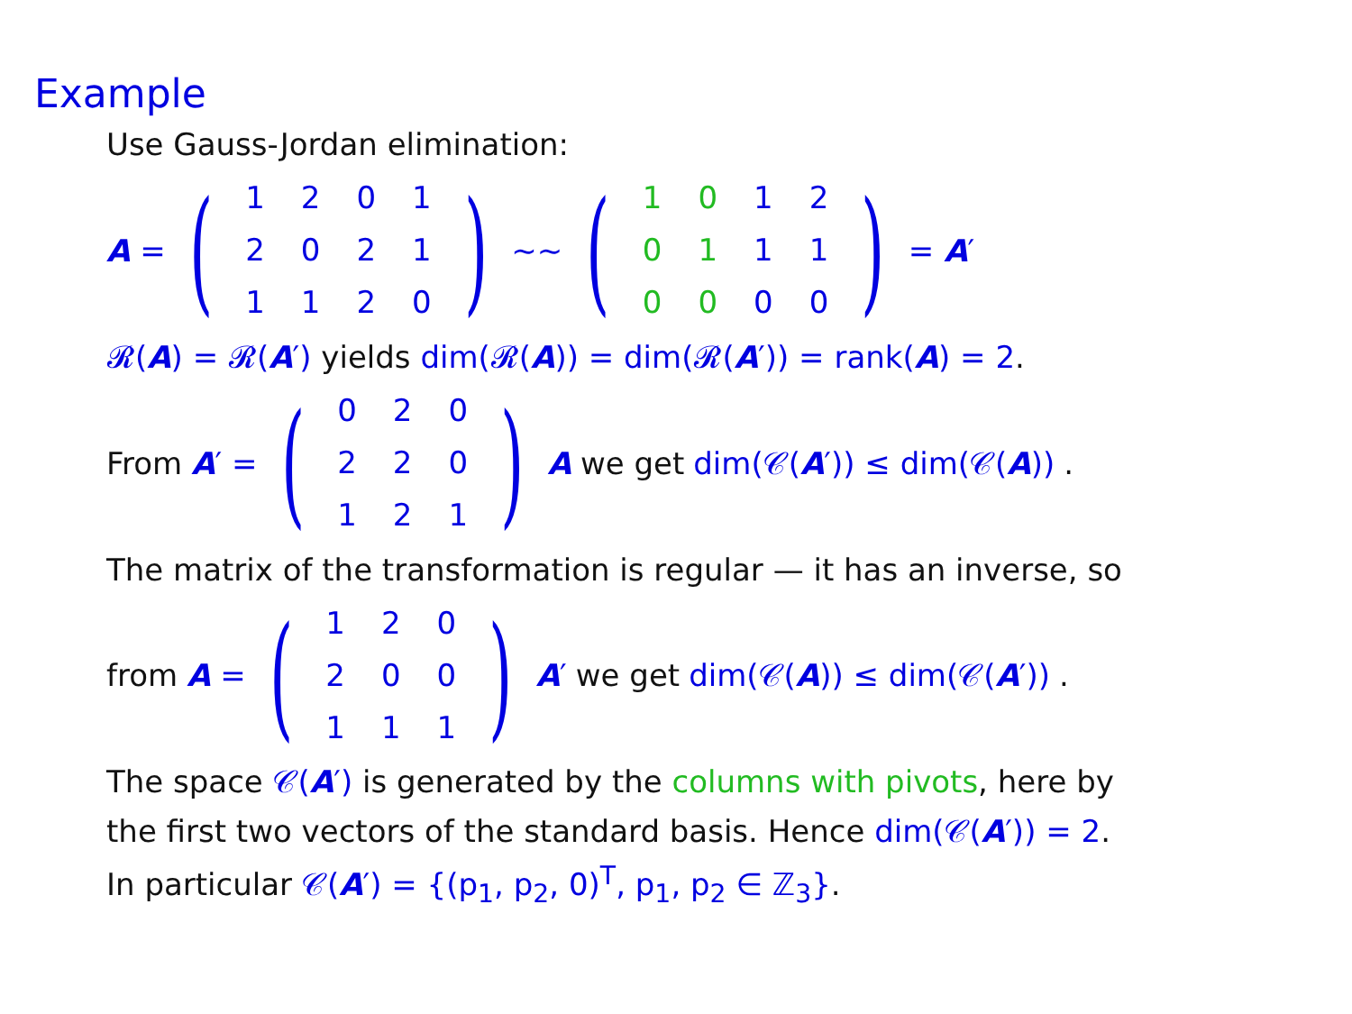Example
Use Gauss-Jordan elimination:
A = (
| 1 | 2 | 0 | 1 |
| 2 | 0 | 2 | 1 |
| 1 | 1 | 2 | 0 |
) ∼∼ (
| 1 | 0 | 1 | 2 |
| 0 | 1 | 1 | 1 |
| 0 | 0 | 0 | 0 |
) = A′
𝓡(A) = 𝓡(A′) yields dim(𝓡(A)) = dim(𝓡(A′)) = rank(A) = 2.
From A′ = (
| 0 | 2 | 0 |
| 2 | 2 | 0 |
| 1 | 2 | 1 |
) A we get dim(𝒞(A′)) ≤ dim(𝒞(A)).
The matrix of the transformation is regular — it has an inverse, so
from A = (
| 1 | 2 | 0 |
| 2 | 0 | 0 |
| 1 | 1 | 1 |
) A′ we get dim(𝒞(A)) ≤ dim(𝒞(A′)).
The space 𝒞(A′) is generated by the columns with pivots, here by
the first two vectors of the standard basis. Hence dim(𝒞(A′)) = 2.
In particular 𝒞(A′) = {(p<sub>1</sub>, p<sub>2</sub>, 0)<sup>T</sup>, p<sub>1</sub>, p<sub>2</sub> ∈ ℤ<sub>3</sub>}.